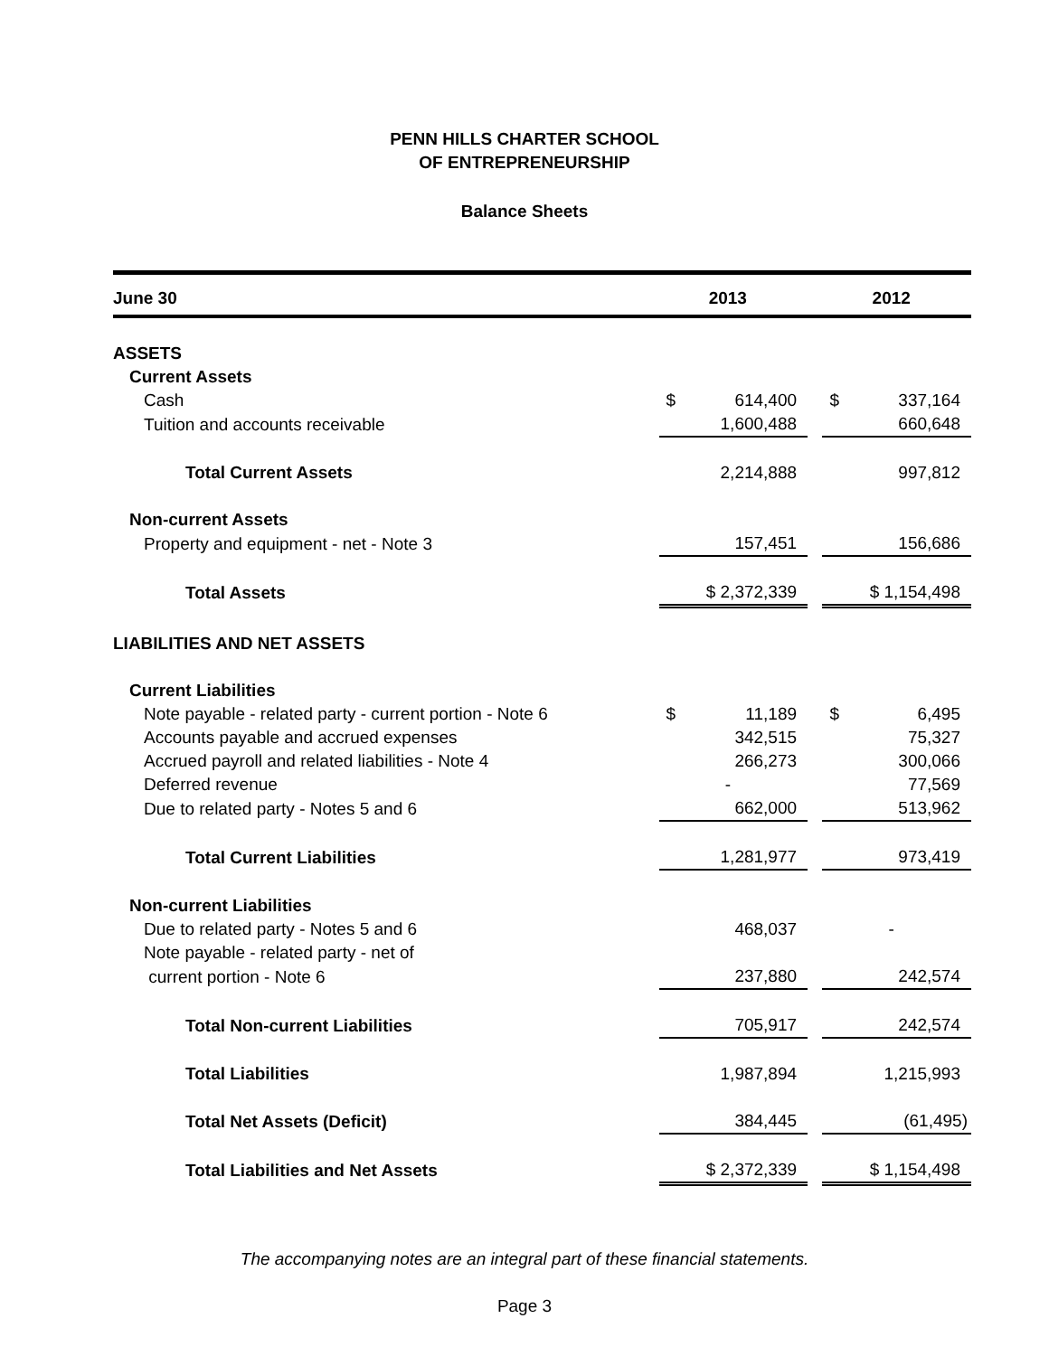PENN HILLS CHARTER SCHOOL
OF ENTREPRENEURSHIP
Balance Sheets
| June 30 | 2013 | | 2012 |
| --- | --- | --- | --- |
| ASSETS | | | |
| Current Assets | | | |
| Cash | $ 614,400 | | $ 337,164 |
| Tuition and accounts receivable | 1,600,488 | | 660,648 |
| Total Current Assets | 2,214,888 | | 997,812 |
| Non-current Assets | | | |
| Property and equipment - net - Note 3 | 157,451 | | 156,686 |
| Total Assets | $ 2,372,339 | | $ 1,154,498 |
| LIABILITIES AND NET ASSETS | | | |
| Current Liabilities | | | |
| Note payable - related party - current portion - Note 6 | $ 11,189 | | $ 6,495 |
| Accounts payable and accrued expenses | 342,515 | | 75,327 |
| Accrued payroll and related liabilities - Note 4 | 266,273 | | 300,066 |
| Deferred revenue | - | | 77,569 |
| Due to related party - Notes 5 and 6 | 662,000 | | 513,962 |
| Total Current Liabilities | 1,281,977 | | 973,419 |
| Non-current Liabilities | | | |
| Due to related party - Notes 5 and 6 | 468,037 | | - |
| Note payable - related party - net of | | | |
| current portion - Note 6 | 237,880 | | 242,574 |
| Total Non-current Liabilities | 705,917 | | 242,574 |
| Total Liabilities | 1,987,894 | | 1,215,993 |
| Total Net Assets (Deficit) | 384,445 | | (61,495) |
| Total Liabilities and Net Assets | $ 2,372,339 | | $ 1,154,498 |
The accompanying notes are an integral part of these financial statements.
Page 3